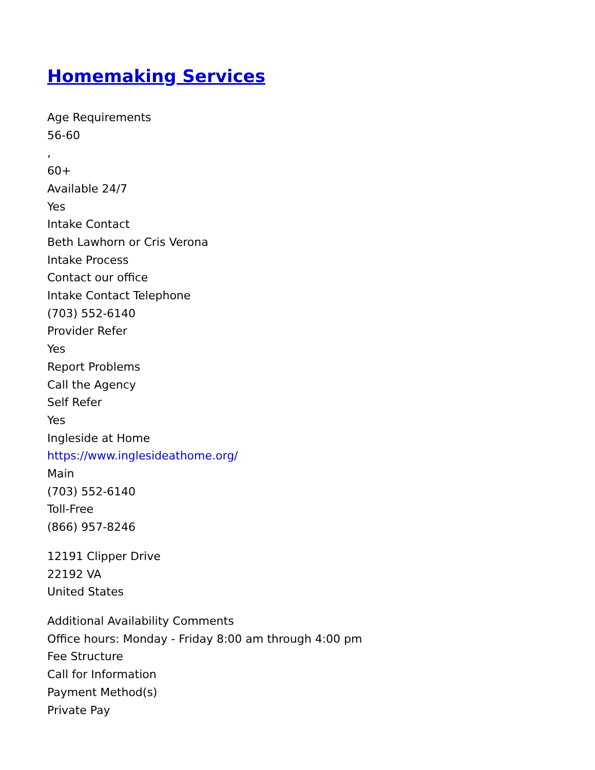Homemaking Services
Age Requirements
56-60
,
60+
Available 24/7
Yes
Intake Contact
Beth Lawhorn or Cris Verona
Intake Process
Contact our office
Intake Contact Telephone
(703) 552-6140
Provider Refer
Yes
Report Problems
Call the Agency
Self Refer
Yes
Ingleside at Home
https://www.inglesideathome.org/
Main
(703) 552-6140
Toll-Free
(866) 957-8246
12191 Clipper Drive
22192 VA
United States
Additional Availability Comments
Office hours: Monday - Friday 8:00 am through 4:00 pm
Fee Structure
Call for Information
Payment Method(s)
Private Pay